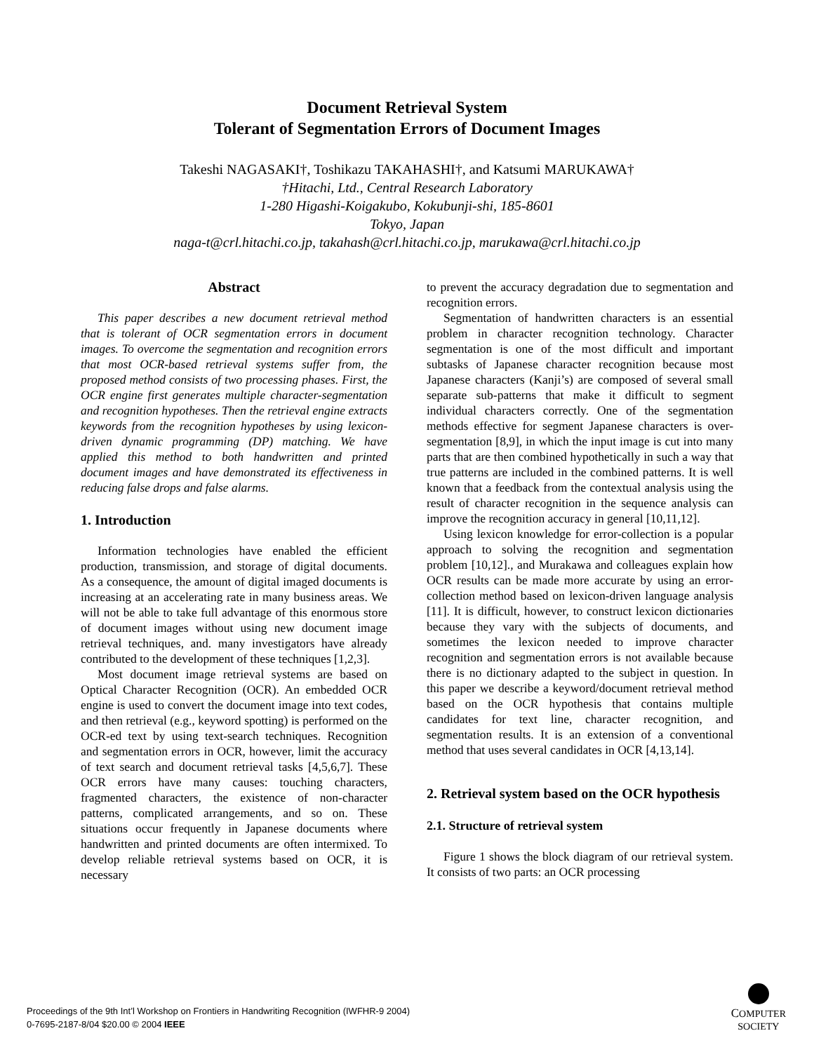Document Retrieval System
Tolerant of Segmentation Errors of Document Images
Takeshi NAGASAKI†, Toshikazu TAKAHASHI†, and Katsumi MARUKAWA†
†Hitachi, Ltd., Central Research Laboratory
1-280 Higashi-Koigakubo, Kokubunji-shi, 185-8601
Tokyo, Japan
naga-t@crl.hitachi.co.jp, takahash@crl.hitachi.co.jp, marukawa@crl.hitachi.co.jp
Abstract
This paper describes a new document retrieval method that is tolerant of OCR segmentation errors in document images. To overcome the segmentation and recognition errors that most OCR-based retrieval systems suffer from, the proposed method consists of two processing phases. First, the OCR engine first generates multiple character-segmentation and recognition hypotheses. Then the retrieval engine extracts keywords from the recognition hypotheses by using lexicon-driven dynamic programming (DP) matching. We have applied this method to both handwritten and printed document images and have demonstrated its effectiveness in reducing false drops and false alarms.
1. Introduction
Information technologies have enabled the efficient production, transmission, and storage of digital documents. As a consequence, the amount of digital imaged documents is increasing at an accelerating rate in many business areas. We will not be able to take full advantage of this enormous store of document images without using new document image retrieval techniques, and. many investigators have already contributed to the development of these techniques [1,2,3].
Most document image retrieval systems are based on Optical Character Recognition (OCR). An embedded OCR engine is used to convert the document image into text codes, and then retrieval (e.g., keyword spotting) is performed on the OCR-ed text by using text-search techniques. Recognition and segmentation errors in OCR, however, limit the accuracy of text search and document retrieval tasks [4,5,6,7]. These OCR errors have many causes: touching characters, fragmented characters, the existence of non-character patterns, complicated arrangements, and so on. These situations occur frequently in Japanese documents where handwritten and printed documents are often intermixed. To develop reliable retrieval systems based on OCR, it is necessary
to prevent the accuracy degradation due to segmentation and recognition errors.
Segmentation of handwritten characters is an essential problem in character recognition technology. Character segmentation is one of the most difficult and important subtasks of Japanese character recognition because most Japanese characters (Kanji’s) are composed of several small separate sub-patterns that make it difficult to segment individual characters correctly. One of the segmentation methods effective for segment Japanese characters is over-segmentation [8,9], in which the input image is cut into many parts that are then combined hypothetically in such a way that true patterns are included in the combined patterns. It is well known that a feedback from the contextual analysis using the result of character recognition in the sequence analysis can improve the recognition accuracy in general [10,11,12].
Using lexicon knowledge for error-collection is a popular approach to solving the recognition and segmentation problem [10,12]., and Murakawa and colleagues explain how OCR results can be made more accurate by using an error-collection method based on lexicon-driven language analysis [11]. It is difficult, however, to construct lexicon dictionaries because they vary with the subjects of documents, and sometimes the lexicon needed to improve character recognition and segmentation errors is not available because there is no dictionary adapted to the subject in question. In this paper we describe a keyword/document retrieval method based on the OCR hypothesis that contains multiple candidates for text line, character recognition, and segmentation results. It is an extension of a conventional method that uses several candidates in OCR [4,13,14].
2. Retrieval system based on the OCR hypothesis
2.1. Structure of retrieval system
Figure 1 shows the block diagram of our retrieval system. It consists of two parts: an OCR processing
Proceedings of the 9th Int’l Workshop on Frontiers in Handwriting Recognition (IWFHR-9 2004)
0-7695-2187-8/04 $20.00 © 2004 IEEE
COMPUTER
SOCIETY